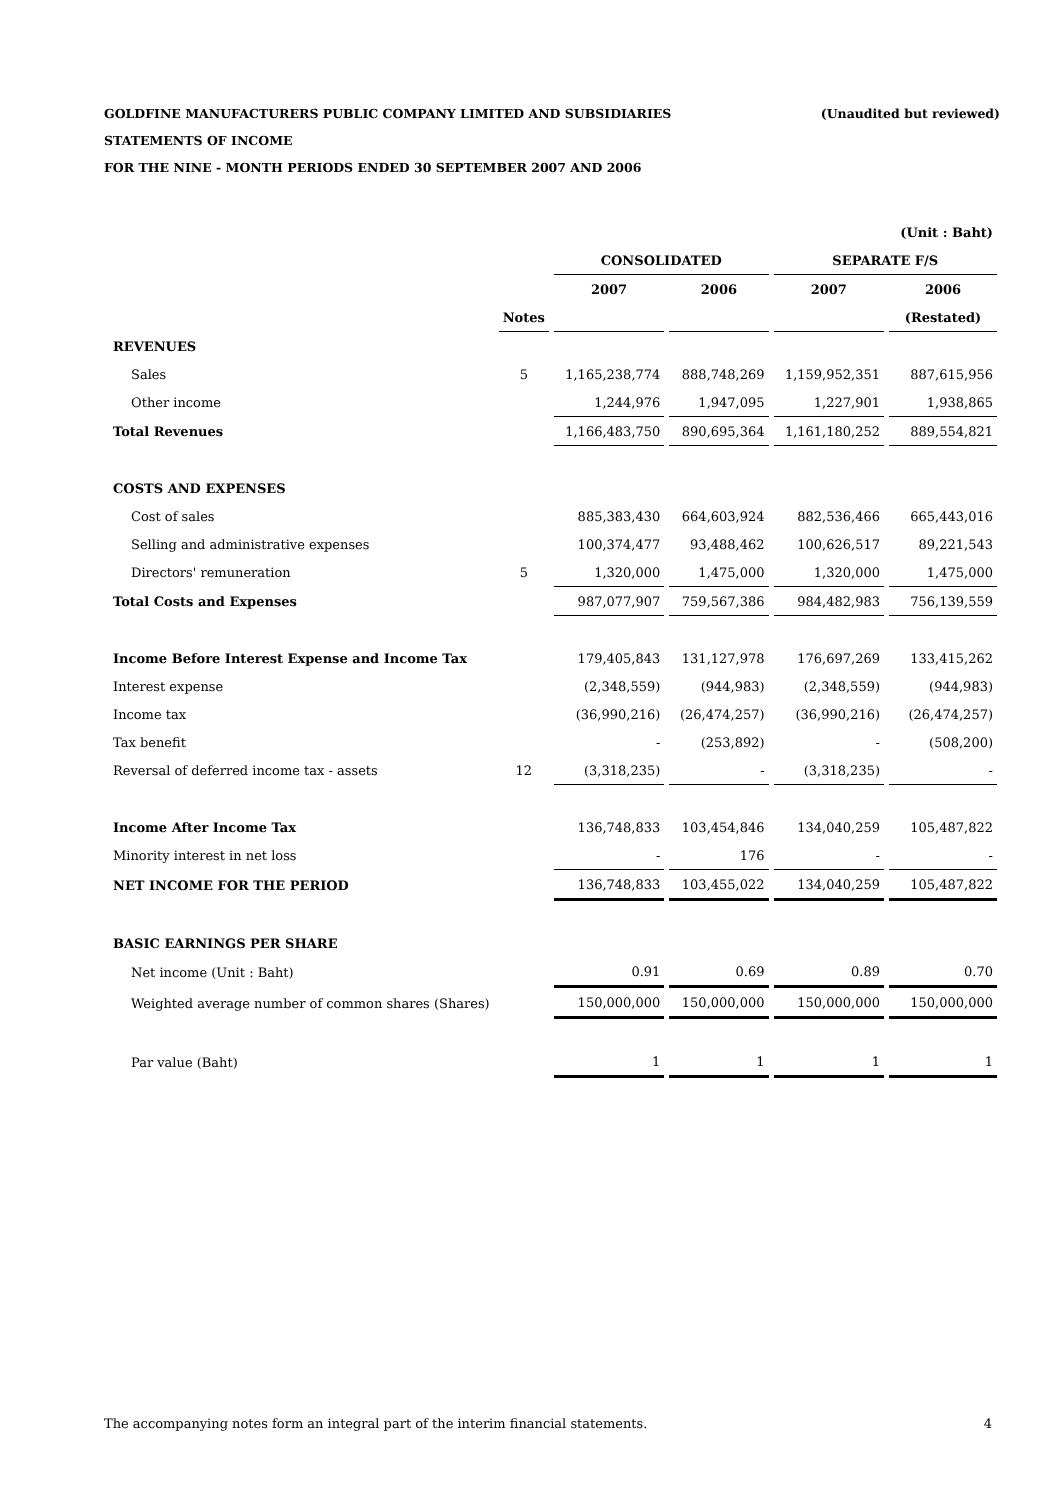(Unaudited but reviewed) GOLDFINE MANUFACTURERS PUBLIC COMPANY LIMITED AND SUBSIDIARIES
STATEMENTS OF INCOME
FOR THE NINE - MONTH PERIODS ENDED 30 SEPTEMBER 2007 AND 2006
| | | | | | (Unit : Baht) |
| | | CONSOLIDATED | | SEPARATE F/S | |
| | | 2007 | 2006 | 2007 | 2006 |
| | Notes | | | | (Restated) |
| REVENUES | | | | | |
| Sales | 5 | 1,165,238,774 | 888,748,269 | 1,159,952,351 | 887,615,956 |
| Other income | | 1,244,976 | 1,947,095 | 1,227,901 | 1,938,865 |
| Total Revenues | | 1,166,483,750 | 890,695,364 | 1,161,180,252 | 889,554,821 |
| COSTS AND EXPENSES | | | | | |
| Cost of sales | | 885,383,430 | 664,603,924 | 882,536,466 | 665,443,016 |
| Selling and administrative expenses | | 100,374,477 | 93,488,462 | 100,626,517 | 89,221,543 |
| Directors' remuneration | 5 | 1,320,000 | 1,475,000 | 1,320,000 | 1,475,000 |
| Total Costs and Expenses | | 987,077,907 | 759,567,386 | 984,482,983 | 756,139,559 |
| Income Before Interest Expense and Income Tax | | 179,405,843 | 131,127,978 | 176,697,269 | 133,415,262 |
| Interest expense | | (2,348,559) | (944,983) | (2,348,559) | (944,983) |
| Income tax | | (36,990,216) | (26,474,257) | (36,990,216) | (26,474,257) |
| Tax benefit | | - | (253,892) | - | (508,200) |
| Reversal of deferred income tax - assets | 12 | (3,318,235) | - | (3,318,235) | - |
| Income After Income Tax | | 136,748,833 | 103,454,846 | 134,040,259 | 105,487,822 |
| Minority interest in net loss | | - | 176 | - | - |
| NET INCOME FOR THE PERIOD | | 136,748,833 | 103,455,022 | 134,040,259 | 105,487,822 |
| BASIC EARNINGS PER SHARE | | | | | |
| Net income (Unit : Baht) | | 0.91 | 0.69 | 0.89 | 0.70 |
| Weighted average number of common shares (Shares) | | 150,000,000 | 150,000,000 | 150,000,000 | 150,000,000 |
| Par value (Baht) | | 1 | 1 | 1 | 1 |
The accompanying notes form an integral part of the interim financial statements. 4